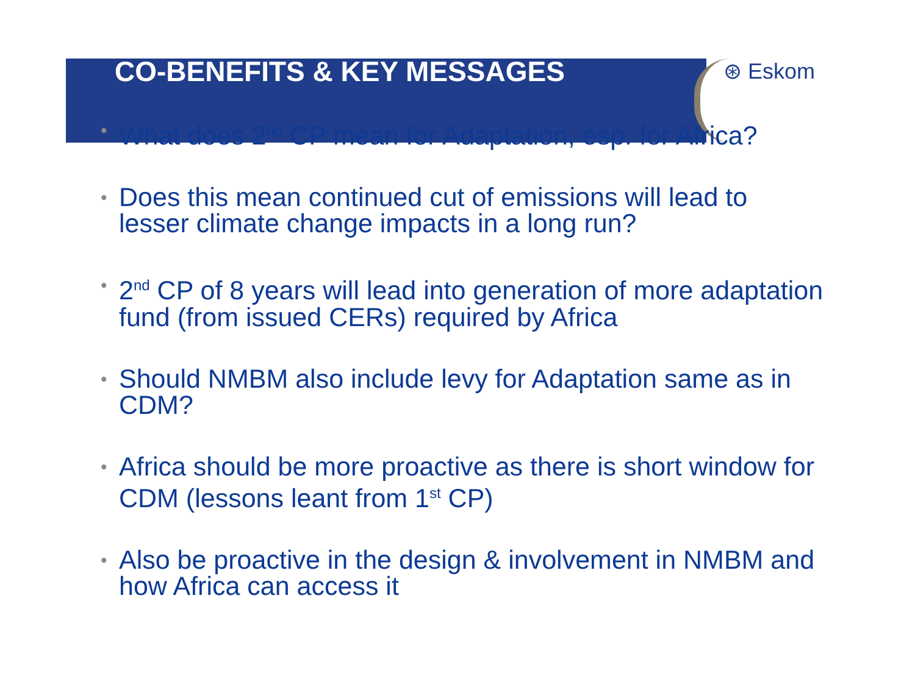CO-BENEFITS & KEY MESSAGES
⊛ Eskom
• What does 2<sup>nd</sup> CP mean for Adaptation, esp. for Africa?
• Does this mean continued cut of emissions will lead to lesser climate change impacts in a long run?
• 2<sup>nd</sup> CP of 8 years will lead into generation of more adaptation fund (from issued CERs) required by Africa
• Should NMBM also include levy for Adaptation same as in CDM?
• Africa should be more proactive as there is short window for CDM (lessons leant from 1<sup>st</sup> CP)
• Also be proactive in the design & involvement in NMBM and how Africa can access it